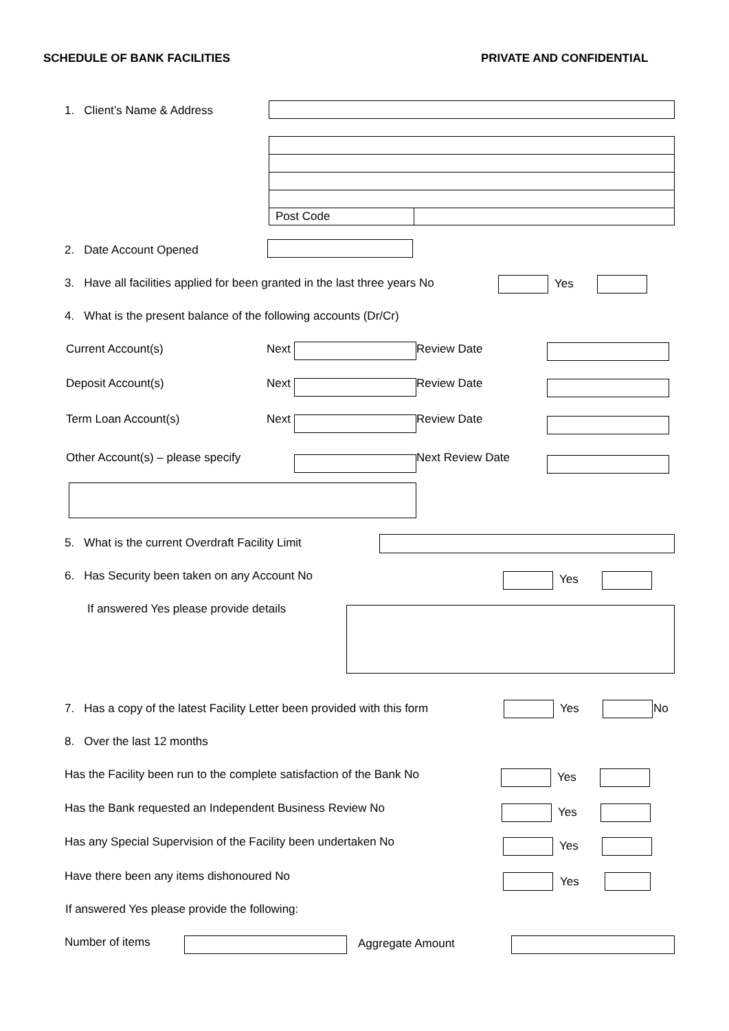SCHEDULE OF BANK FACILITIES PRIVATE AND CONFIDENTIAL
1. Client’s Name & Address
Post Code
2. Date Account Opened
3. Have all facilities applied for been granted in the last three years No Yes
4. What is the present balance of the following accounts (Dr/Cr)
Current Account(s) Next Review Date
Deposit Account(s) Next Review Date
Term Loan Account(s) Next Review Date
Other Account(s) – please specify Next Review Date
5. What is the current Overdraft Facility Limit
6. Has Security been taken on any Account No Yes
If answered Yes please provide details
7. Has a copy of the latest Facility Letter been provided with this form Yes No
8. Over the last 12 months
Has the Facility been run to the complete satisfaction of the Bank No Yes
Has the Bank requested an Independent Business Review No Yes
Has any Special Supervision of the Facility been undertaken No Yes
Have there been any items dishonoured No Yes
If answered Yes please provide the following:
Number of items Aggregate Amount